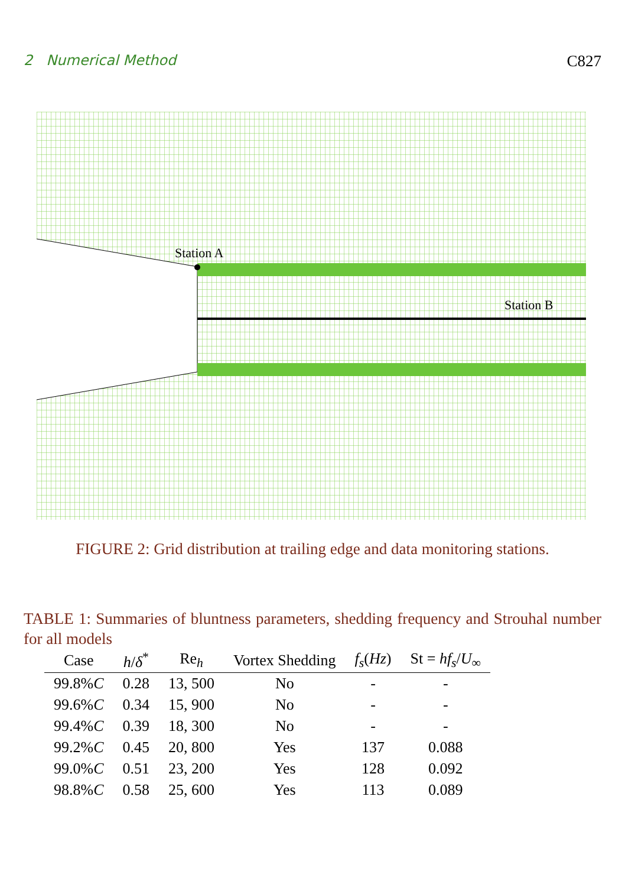2 Numerical Method C827
Station A
Station B
FIGURE 2: Grid distribution at trailing edge and data monitoring stations.
TABLE 1: Summaries of bluntness parameters, shedding frequency and Strouhal number for all models
| Case | h / δ<sup>*</sup> | Re<sub>h</sub> | Vortex Shedding | f<sub>s</sub> ( Hz ) | St = hf<sub>s</sub> / U<sub>∞</sub> |
| --- | --- | --- | --- | --- | --- |
| 99.8% C | 0.28 | 13, 500 | No | - | - |
| 99.6% C | 0.34 | 15, 900 | No | - | - |
| 99.4% C | 0.39 | 18, 300 | No | - | - |
| 99.2% C | 0.45 | 20, 800 | Yes | 137 | 0.088 |
| 99.0% C | 0.51 | 23, 200 | Yes | 128 | 0.092 |
| 98.8% C | 0.58 | 25, 600 | Yes | 113 | 0.089 |